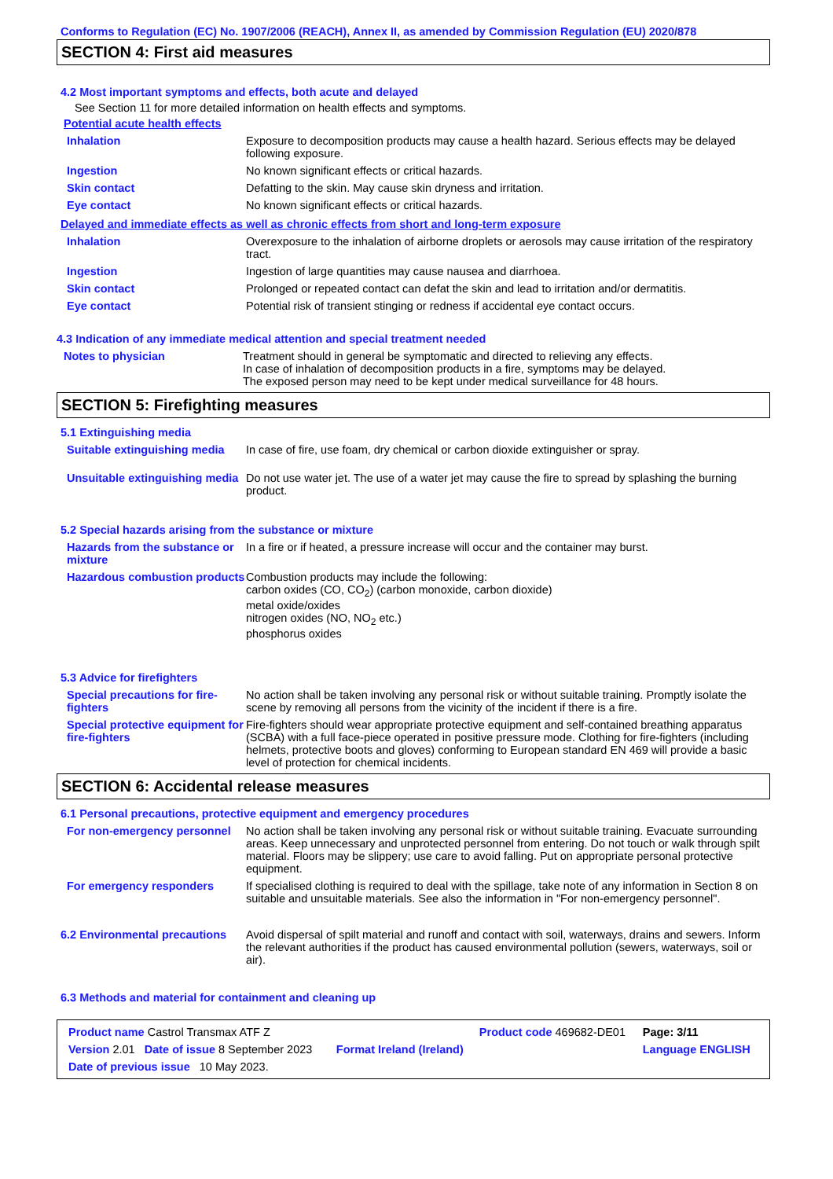Conforms to Regulation (EC) No. 1907/2006 (REACH), Annex II, as amended by Commission Regulation (EU) 2020/878
SECTION 4: First aid measures
4.2 Most important symptoms and effects, both acute and delayed
See Section 11 for more detailed information on health effects and symptoms.
Potential acute health effects
| Inhalation | Exposure to decomposition products may cause a health hazard. Serious effects may be delayed following exposure. |
| Ingestion | No known significant effects or critical hazards. |
| Skin contact | Defatting to the skin. May cause skin dryness and irritation. |
| Eye contact | No known significant effects or critical hazards. |
Delayed and immediate effects as well as chronic effects from short and long-term exposure
| Inhalation | Overexposure to the inhalation of airborne droplets or aerosols may cause irritation of the respiratory tract. |
| Ingestion | Ingestion of large quantities may cause nausea and diarrhoea. |
| Skin contact | Prolonged or repeated contact can defat the skin and lead to irritation and/or dermatitis. |
| Eye contact | Potential risk of transient stinging or redness if accidental eye contact occurs. |
4.3 Indication of any immediate medical attention and special treatment needed
| Notes to physician | Treatment should in general be symptomatic and directed to relieving any effects. In case of inhalation of decomposition products in a fire, symptoms may be delayed. The exposed person may need to be kept under medical surveillance for 48 hours. |
SECTION 5: Firefighting measures
5.1 Extinguishing media
| Suitable extinguishing media | In case of fire, use foam, dry chemical or carbon dioxide extinguisher or spray. |
| Unsuitable extinguishing media | Do not use water jet. The use of a water jet may cause the fire to spread by splashing the burning product. |
5.2 Special hazards arising from the substance or mixture
| Hazards from the substance or mixture | In a fire or if heated, a pressure increase will occur and the container may burst. |
| Hazardous combustion products | Combustion products may include the following: carbon oxides (CO, CO<sub>2</sub>) (carbon monoxide, carbon dioxide) metal oxide/oxides nitrogen oxides (NO, NO<sub>2</sub> etc.) phosphorus oxides |
5.3 Advice for firefighters
| Special precautions for fire-fighters | No action shall be taken involving any personal risk or without suitable training. Promptly isolate the scene by removing all persons from the vicinity of the incident if there is a fire. |
| Special protective equipment for fire-fighters | Fire-fighters should wear appropriate protective equipment and self-contained breathing apparatus (SCBA) with a full face-piece operated in positive pressure mode. Clothing for fire-fighters (including helmets, protective boots and gloves) conforming to European standard EN 469 will provide a basic level of protection for chemical incidents. |
SECTION 6: Accidental release measures
6.1 Personal precautions, protective equipment and emergency procedures
| For non-emergency personnel | No action shall be taken involving any personal risk or without suitable training. Evacuate surrounding areas. Keep unnecessary and unprotected personnel from entering. Do not touch or walk through spilt material. Floors may be slippery; use care to avoid falling. Put on appropriate personal protective equipment. |
| For emergency responders | If specialised clothing is required to deal with the spillage, take note of any information in Section 8 on suitable and unsuitable materials. See also the information in "For non-emergency personnel". |
| 6.2 Environmental precautions | Avoid dispersal of spilt material and runoff and contact with soil, waterways, drains and sewers. Inform the relevant authorities if the product has caused environmental pollution (sewers, waterways, soil or air). |
6.3 Methods and material for containment and cleaning up
| Product name Castrol Transmax ATF Z | | Product code 469682-DE01 | Page: 3/11 |
| Version 2.01 Date of issue 8 September 2023 | Format Ireland (Ireland) | | Language ENGLISH |
| Date of previous issue 10 May 2023. | | | |